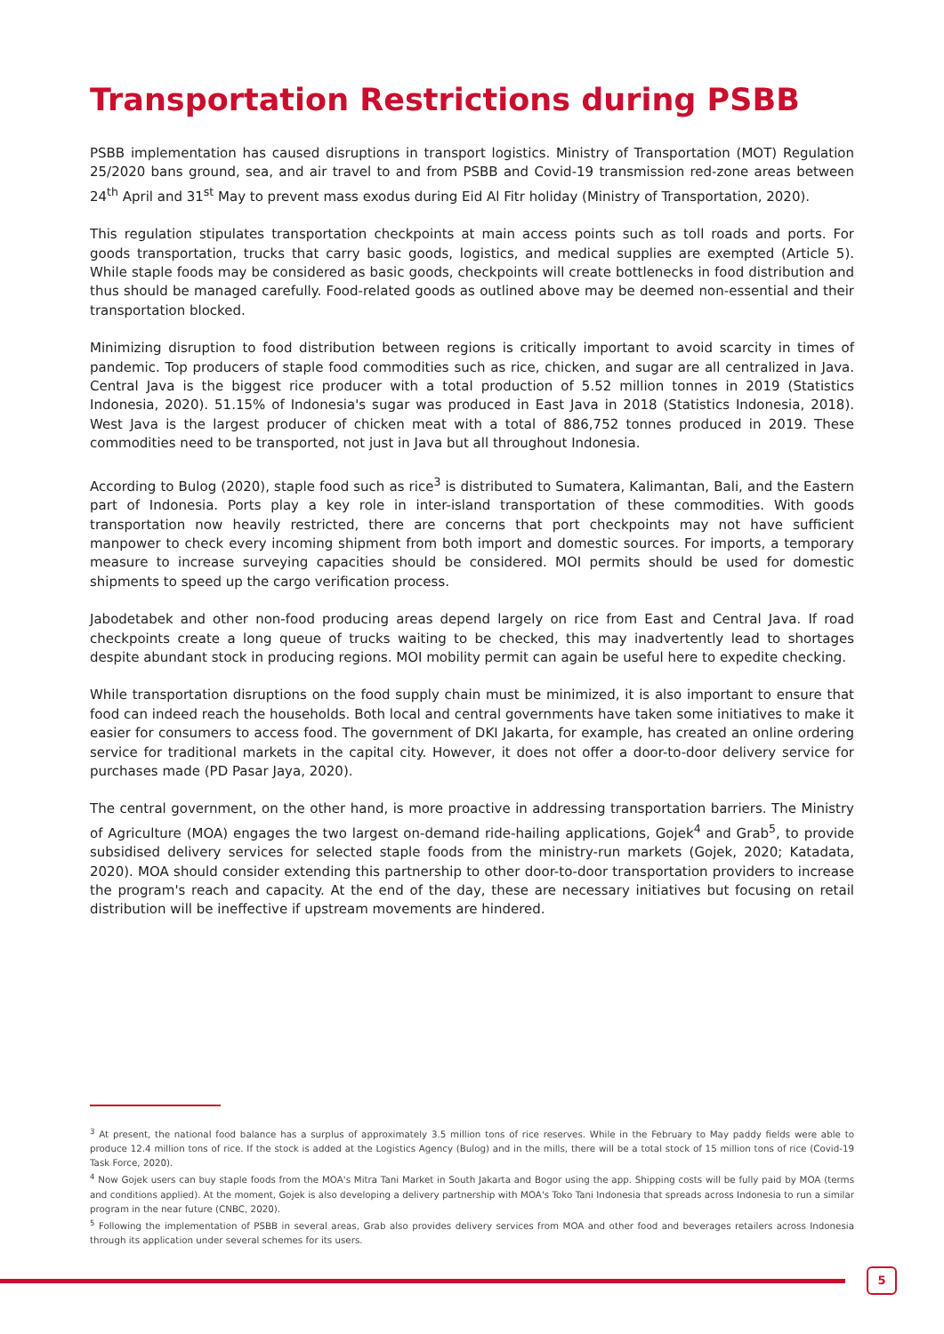Transportation Restrictions during PSBB
PSBB implementation has caused disruptions in transport logistics. Ministry of Transportation (MOT) Regulation 25/2020 bans ground, sea, and air travel to and from PSBB and Covid-19 transmission red-zone areas between 24<sup>th</sup> April and 31<sup>st</sup> May to prevent mass exodus during Eid Al Fitr holiday (Ministry of Transportation, 2020).
This regulation stipulates transportation checkpoints at main access points such as toll roads and ports. For goods transportation, trucks that carry basic goods, logistics, and medical supplies are exempted (Article 5). While staple foods may be considered as basic goods, checkpoints will create bottlenecks in food distribution and thus should be managed carefully. Food-related goods as outlined above may be deemed non-essential and their transportation blocked.
Minimizing disruption to food distribution between regions is critically important to avoid scarcity in times of pandemic. Top producers of staple food commodities such as rice, chicken, and sugar are all centralized in Java. Central Java is the biggest rice producer with a total production of 5.52 million tonnes in 2019 (Statistics Indonesia, 2020). 51.15% of Indonesia's sugar was produced in East Java in 2018 (Statistics Indonesia, 2018). West Java is the largest producer of chicken meat with a total of 886,752 tonnes produced in 2019. These commodities need to be transported, not just in Java but all throughout Indonesia.
According to Bulog (2020), staple food such as rice<sup>3</sup> is distributed to Sumatera, Kalimantan, Bali, and the Eastern part of Indonesia. Ports play a key role in inter-island transportation of these commodities. With goods transportation now heavily restricted, there are concerns that port checkpoints may not have sufficient manpower to check every incoming shipment from both import and domestic sources. For imports, a temporary measure to increase surveying capacities should be considered. MOI permits should be used for domestic shipments to speed up the cargo verification process.
Jabodetabek and other non-food producing areas depend largely on rice from East and Central Java. If road checkpoints create a long queue of trucks waiting to be checked, this may inadvertently lead to shortages despite abundant stock in producing regions. MOI mobility permit can again be useful here to expedite checking.
While transportation disruptions on the food supply chain must be minimized, it is also important to ensure that food can indeed reach the households. Both local and central governments have taken some initiatives to make it easier for consumers to access food. The government of DKI Jakarta, for example, has created an online ordering service for traditional markets in the capital city. However, it does not offer a door-to-door delivery service for purchases made (PD Pasar Jaya, 2020).
The central government, on the other hand, is more proactive in addressing transportation barriers. The Ministry of Agriculture (MOA) engages the two largest on-demand ride-hailing applications, Gojek<sup>4</sup> and Grab<sup>5</sup>, to provide subsidised delivery services for selected staple foods from the ministry-run markets (Gojek, 2020; Katadata, 2020). MOA should consider extending this partnership to other door-to-door transportation providers to increase the program's reach and capacity. At the end of the day, these are necessary initiatives but focusing on retail distribution will be ineffective if upstream movements are hindered.
<sup>3</sup> At present, the national food balance has a surplus of approximately 3.5 million tons of rice reserves. While in the February to May paddy fields were able to produce 12.4 million tons of rice. If the stock is added at the Logistics Agency (Bulog) and in the mills, there will be a total stock of 15 million tons of rice (Covid-19 Task Force, 2020).
<sup>4</sup> Now Gojek users can buy staple foods from the MOA's Mitra Tani Market in South Jakarta and Bogor using the app. Shipping costs will be fully paid by MOA (terms and conditions applied). At the moment, Gojek is also developing a delivery partnership with MOA's Toko Tani Indonesia that spreads across Indonesia to run a similar program in the near future (CNBC, 2020).
<sup>5</sup> Following the implementation of PSBB in several areas, Grab also provides delivery services from MOA and other food and beverages retailers across Indonesia through its application under several schemes for its users.
5